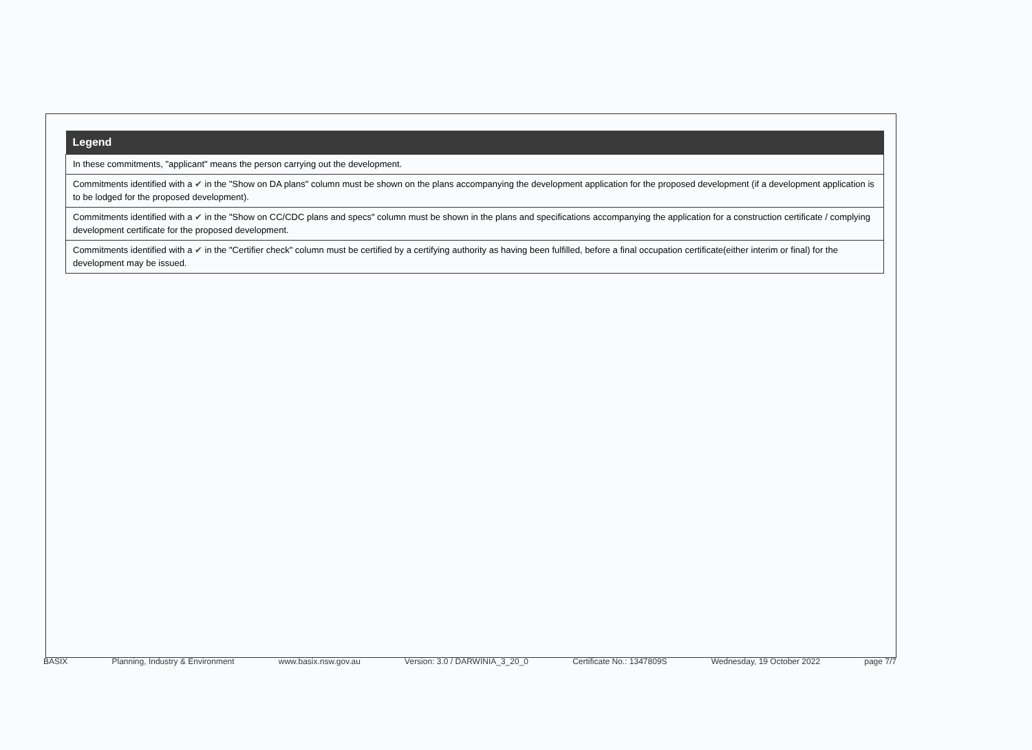| Legend |
| --- |
| In these commitments, "applicant" means the person carrying out the development. |
| Commitments identified with a ✔ in the "Show on DA plans" column must be shown on the plans accompanying the development application for the proposed development (if a development application is to be lodged for the proposed development). |
| Commitments identified with a ✔ in the "Show on CC/CDC plans and specs" column must be shown in the plans and specifications accompanying the application for a construction certificate / complying development certificate for the proposed development. |
| Commitments identified with a ✔ in the "Certifier check" column must be certified by a certifying authority as having been fulfilled, before a final occupation certificate(either interim or final) for the development may be issued. |
BASIX Planning, Industry & Environment www.basix.nsw.gov.au Version: 3.0 / DARWINIA_3_20_0 Certificate No.: 1347809S Wednesday, 19 October 2022 page 7/7